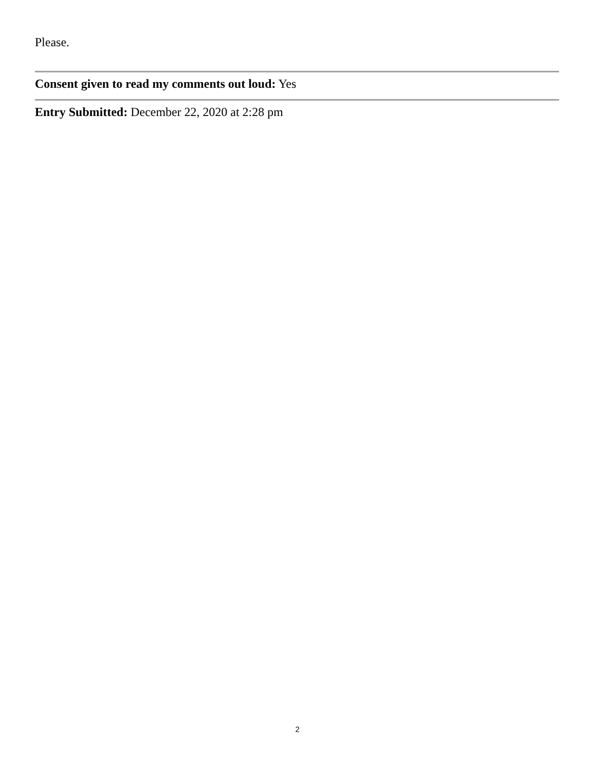Please.
Consent given to read my comments out loud: Yes
Entry Submitted: December 22, 2020 at 2:28 pm
2